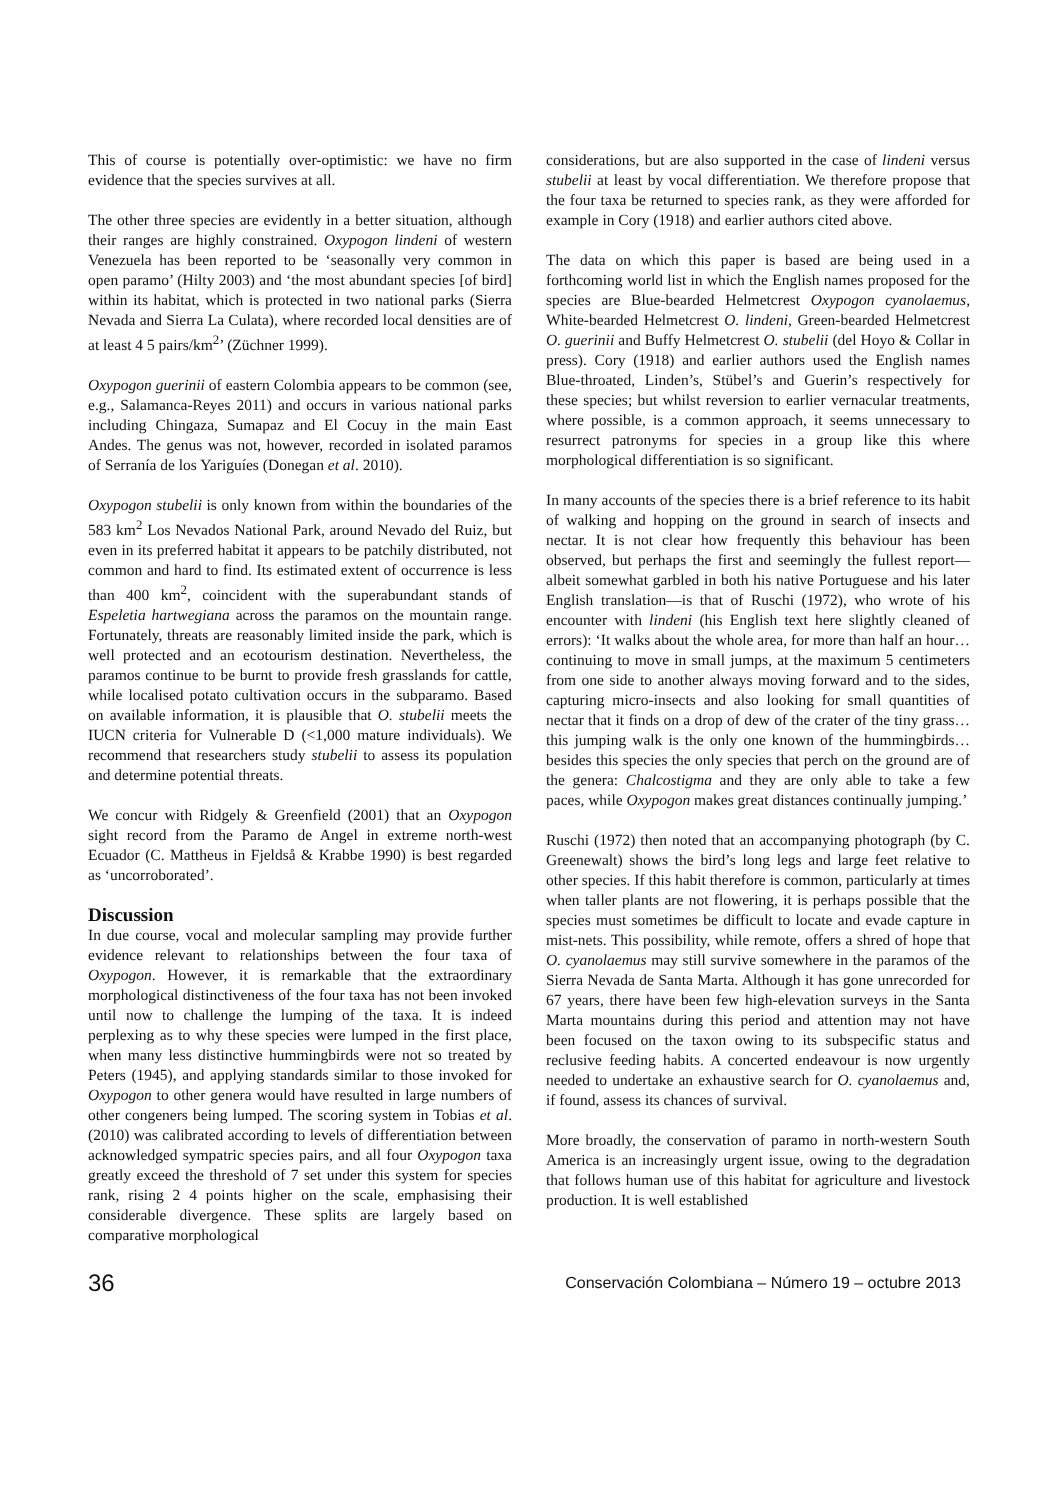This of course is potentially over-optimistic: we have no firm evidence that the species survives at all.
The other three species are evidently in a better situation, although their ranges are highly constrained. Oxypogon lindeni of western Venezuela has been reported to be ‘seasonally very common in open paramo’ (Hilty 2003) and ‘the most abundant species [of bird] within its habitat, which is protected in two national parks (Sierra Nevada and Sierra La Culata), where recorded local densities are of at least 4 5 pairs/km<sup>2</sup>’ (Züchner 1999).
Oxypogon guerinii of eastern Colombia appears to be common (see, e.g., Salamanca-Reyes 2011) and occurs in various national parks including Chingaza, Sumapaz and El Cocuy in the main East Andes. The genus was not, however, recorded in isolated paramos of Serranía de los Yariguíes (Donegan et al. 2010).
Oxypogon stubelii is only known from within the boundaries of the 583 km<sup>2</sup> Los Nevados National Park, around Nevado del Ruiz, but even in its preferred habitat it appears to be patchily distributed, not common and hard to find. Its estimated extent of occurrence is less than 400 km<sup>2</sup>, coincident with the superabundant stands of Espeletia hartwegiana across the paramos on the mountain range. Fortunately, threats are reasonably limited inside the park, which is well protected and an ecotourism destination. Nevertheless, the paramos continue to be burnt to provide fresh grasslands for cattle, while localised potato cultivation occurs in the subparamo. Based on available information, it is plausible that O. stubelii meets the IUCN criteria for Vulnerable D (<1,000 mature individuals). We recommend that researchers study stubelii to assess its population and determine potential threats.
We concur with Ridgely & Greenfield (2001) that an Oxypogon sight record from the Paramo de Angel in extreme north-west Ecuador (C. Mattheus in Fjeldså & Krabbe 1990) is best regarded as ‘uncorroborated’.
Discussion
In due course, vocal and molecular sampling may provide further evidence relevant to relationships between the four taxa of Oxypogon. However, it is remarkable that the extraordinary morphological distinctiveness of the four taxa has not been invoked until now to challenge the lumping of the taxa. It is indeed perplexing as to why these species were lumped in the first place, when many less distinctive hummingbirds were not so treated by Peters (1945), and applying standards similar to those invoked for Oxypogon to other genera would have resulted in large numbers of other congeners being lumped. The scoring system in Tobias et al. (2010) was calibrated according to levels of differentiation between acknowledged sympatric species pairs, and all four Oxypogon taxa greatly exceed the threshold of 7 set under this system for species rank, rising 2 4 points higher on the scale, emphasising their considerable divergence. These splits are largely based on comparative morphological
considerations, but are also supported in the case of lindeni versus stubelii at least by vocal differentiation. We therefore propose that the four taxa be returned to species rank, as they were afforded for example in Cory (1918) and earlier authors cited above.
The data on which this paper is based are being used in a forthcoming world list in which the English names proposed for the species are Blue-bearded Helmetcrest Oxypogon cyanolaemus, White-bearded Helmetcrest O. lindeni, Green-bearded Helmetcrest O. guerinii and Buffy Helmetcrest O. stubelii (del Hoyo & Collar in press). Cory (1918) and earlier authors used the English names Blue-throated, Linden’s, Stübel’s and Guerin’s respectively for these species; but whilst reversion to earlier vernacular treatments, where possible, is a common approach, it seems unnecessary to resurrect patronyms for species in a group like this where morphological differentiation is so significant.
In many accounts of the species there is a brief reference to its habit of walking and hopping on the ground in search of insects and nectar. It is not clear how frequently this behaviour has been observed, but perhaps the first and seemingly the fullest report—albeit somewhat garbled in both his native Portuguese and his later English translation—is that of Ruschi (1972), who wrote of his encounter with lindeni (his English text here slightly cleaned of errors): ‘It walks about the whole area, for more than half an hour… continuing to move in small jumps, at the maximum 5 centimeters from one side to another always moving forward and to the sides, capturing micro-insects and also looking for small quantities of nectar that it finds on a drop of dew of the crater of the tiny grass… this jumping walk is the only one known of the hummingbirds… besides this species the only species that perch on the ground are of the genera: Chalcostigma and they are only able to take a few paces, while Oxypogon makes great distances continually jumping.’
Ruschi (1972) then noted that an accompanying photograph (by C. Greenewalt) shows the bird’s long legs and large feet relative to other species. If this habit therefore is common, particularly at times when taller plants are not flowering, it is perhaps possible that the species must sometimes be difficult to locate and evade capture in mist-nets. This possibility, while remote, offers a shred of hope that O. cyanolaemus may still survive somewhere in the paramos of the Sierra Nevada de Santa Marta. Although it has gone unrecorded for 67 years, there have been few high-elevation surveys in the Santa Marta mountains during this period and attention may not have been focused on the taxon owing to its subspecific status and reclusive feeding habits. A concerted endeavour is now urgently needed to undertake an exhaustive search for O. cyanolaemus and, if found, assess its chances of survival.
More broadly, the conservation of paramo in north-western South America is an increasingly urgent issue, owing to the degradation that follows human use of this habitat for agriculture and livestock production. It is well established
36 Conservación Colombiana – Número 19 – octubre 2013